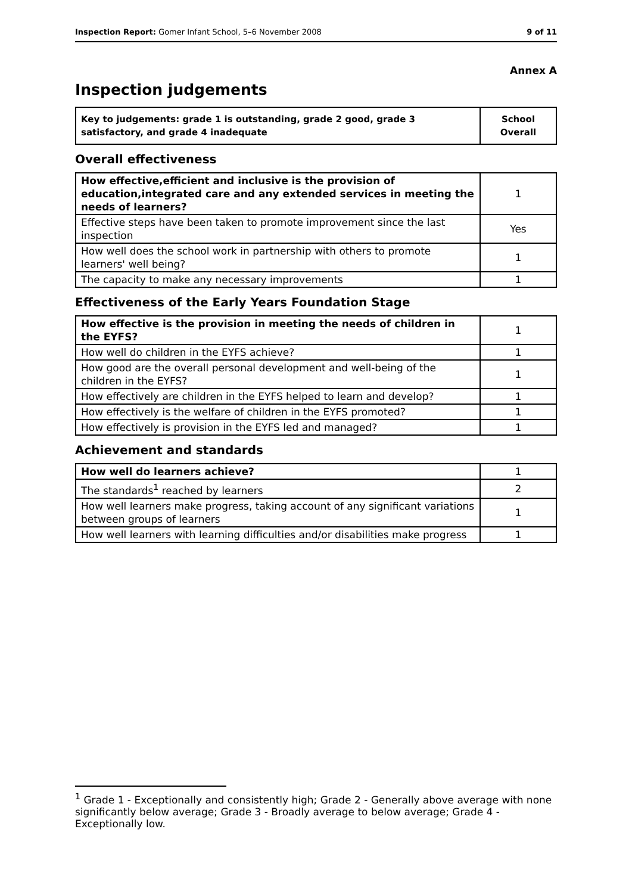Inspection Report: Gomer Infant School, 5–6 November 2008 9 of 11
Annex A
Inspection judgements
| Key to judgements: grade 1 is outstanding, grade 2 good, grade 3 satisfactory, and grade 4 inadequate | School Overall |
Overall effectiveness
| How effective,efficient and inclusive is the provision of education,integrated care and any extended services in meeting the needs of learners? | 1 |
| Effective steps have been taken to promote improvement since the last inspection | Yes |
| How well does the school work in partnership with others to promote learners' well being? | 1 |
| The capacity to make any necessary improvements | 1 |
Effectiveness of the Early Years Foundation Stage
| How effective is the provision in meeting the needs of children in the EYFS? | 1 |
| How well do children in the EYFS achieve? | 1 |
| How good are the overall personal development and well-being of the children in the EYFS? | 1 |
| How effectively are children in the EYFS helped to learn and develop? | 1 |
| How effectively is the welfare of children in the EYFS promoted? | 1 |
| How effectively is provision in the EYFS led and managed? | 1 |
Achievement and standards
| How well do learners achieve? | 1 |
| The standards<sup>1</sup> reached by learners | 2 |
| How well learners make progress, taking account of any significant variations between groups of learners | 1 |
| How well learners with learning difficulties and/or disabilities make progress | 1 |
<sup>1</sup> Grade 1 - Exceptionally and consistently high; Grade 2 - Generally above average with none significantly below average; Grade 3 - Broadly average to below average; Grade 4 - Exceptionally low.